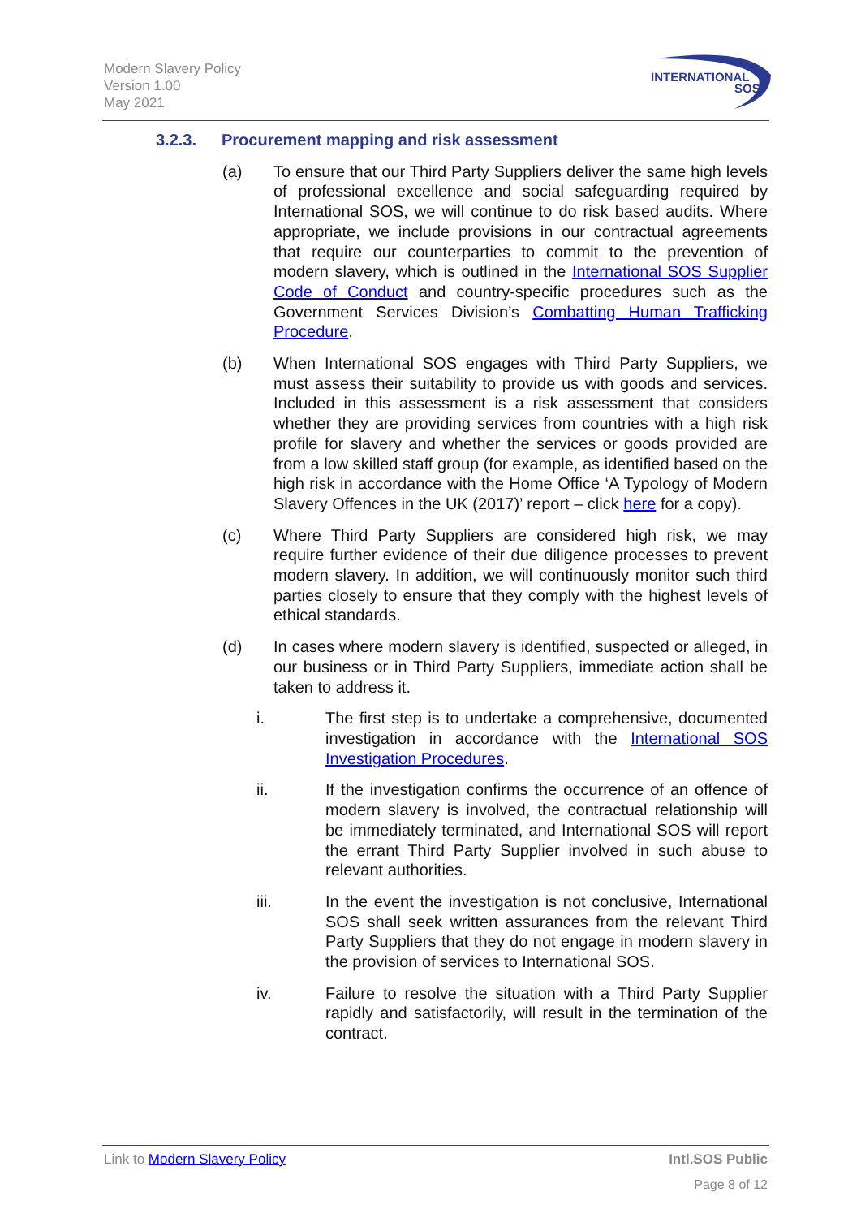Modern Slavery Policy
Version 1.00
May 2021
INTERNATIONAL
SOS
3.2.3. Procurement mapping and risk assessment
(a) To ensure that our Third Party Suppliers deliver the same high levels of professional excellence and social safeguarding required by International SOS, we will continue to do risk based audits. Where appropriate, we include provisions in our contractual agreements that require our counterparties to commit to the prevention of modern slavery, which is outlined in the International SOS Supplier Code of Conduct and country-specific procedures such as the Government Services Division’s Combatting Human Trafficking Procedure.
(b) When International SOS engages with Third Party Suppliers, we must assess their suitability to provide us with goods and services. Included in this assessment is a risk assessment that considers whether they are providing services from countries with a high risk profile for slavery and whether the services or goods provided are from a low skilled staff group (for example, as identified based on the high risk in accordance with the Home Office ‘A Typology of Modern Slavery Offences in the UK (2017)’ report – click here for a copy).
(c) Where Third Party Suppliers are considered high risk, we may require further evidence of their due diligence processes to prevent modern slavery. In addition, we will continuously monitor such third parties closely to ensure that they comply with the highest levels of ethical standards.
(d) In cases where modern slavery is identified, suspected or alleged, in our business or in Third Party Suppliers, immediate action shall be taken to address it.
i. The first step is to undertake a comprehensive, documented investigation in accordance with the International SOS Investigation Procedures.
ii. If the investigation confirms the occurrence of an offence of modern slavery is involved, the contractual relationship will be immediately terminated, and International SOS will report the errant Third Party Supplier involved in such abuse to relevant authorities.
iii. In the event the investigation is not conclusive, International SOS shall seek written assurances from the relevant Third Party Suppliers that they do not engage in modern slavery in the provision of services to International SOS.
iv. Failure to resolve the situation with a Third Party Supplier rapidly and satisfactorily, will result in the termination of the contract.
Link to Modern Slavery Policy Intl.SOS Public
Page 8 of 12